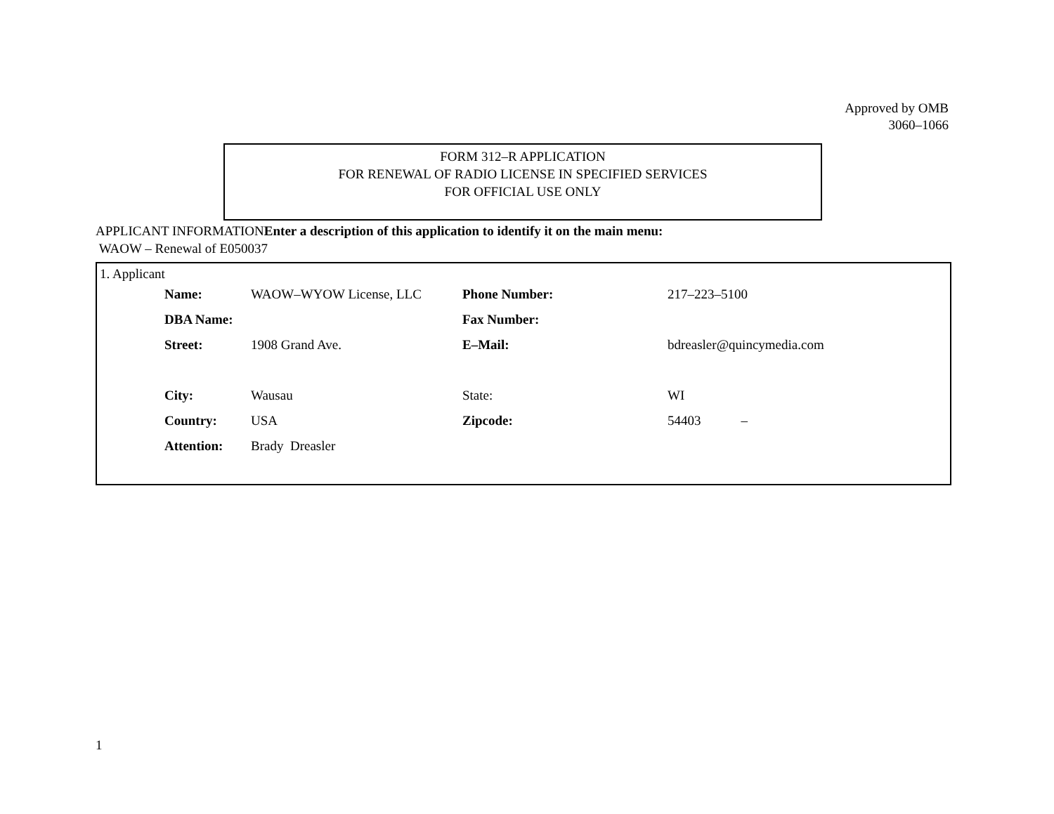Approved by OMB
3060–1066
FORM 312–R APPLICATION
FOR RENEWAL OF RADIO LICENSE IN SPECIFIED SERVICES
FOR OFFICIAL USE ONLY
APPLICANT INFORMATIONEnter a description of this application to identify it on the main menu:
WAOW – Renewal of E050037
1. Applicant
| Name: | WAOW–WYOW License, LLC | Phone Number: | 217–223–5100 |
| DBA Name: | | Fax Number: | |
| Street: | 1908 Grand Ave. | E–Mail: | bdreasler@quincymedia.com |
| City: | Wausau | State: | WI |
| Country: | USA | Zipcode: | 54403 – |
| Attention: | Brady Dreasler | | |
1